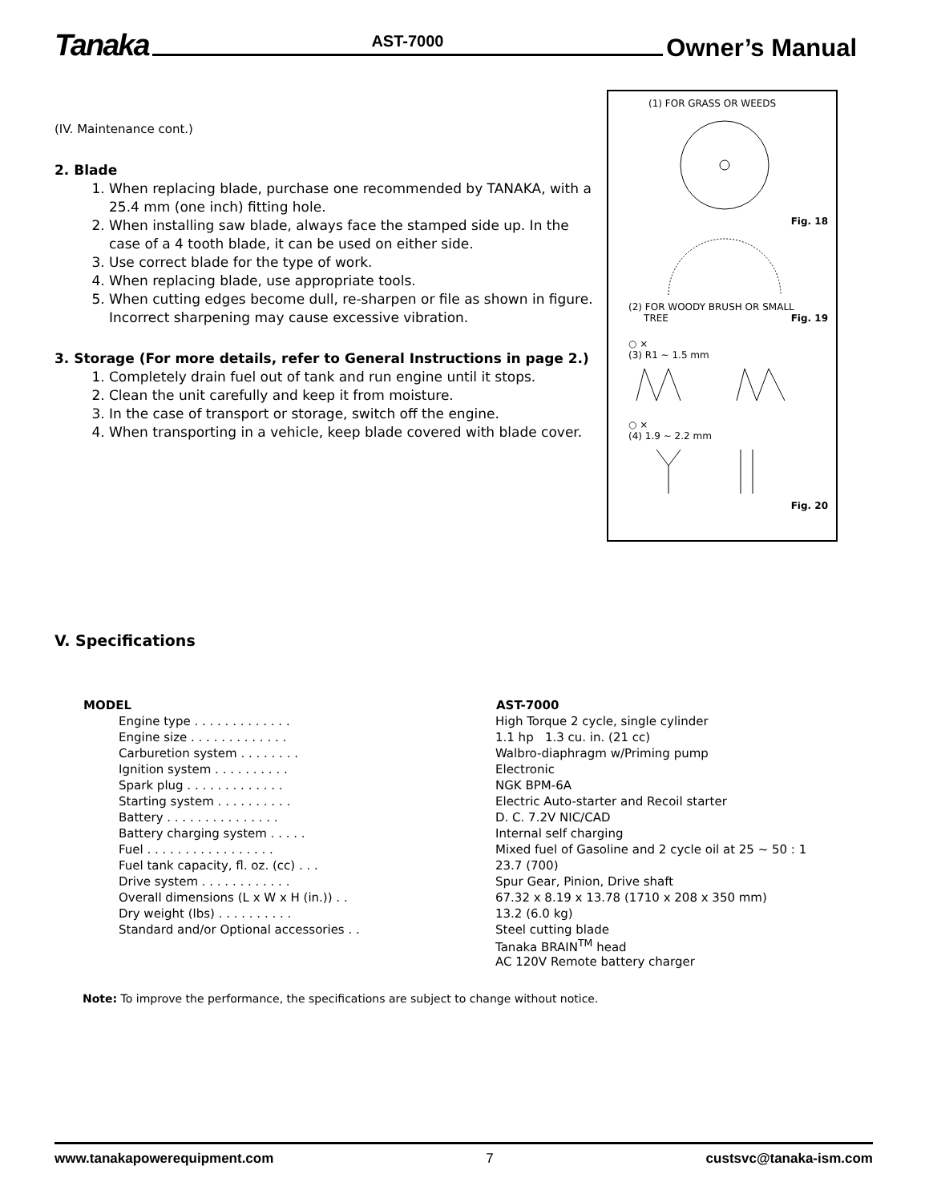Tanaka AST-7000 Owner’s Manual
(IV. Maintenance cont.)
2. Blade
1. When replacing blade, purchase one recommended by TANAKA, with a 25.4 mm (one inch) fitting hole.
2. When installing saw blade, always face the stamped side up. In the case of a 4 tooth blade, it can be used on either side.
3. Use correct blade for the type of work.
4. When replacing blade, use appropriate tools.
5. When cutting edges become dull, re-sharpen or file as shown in figure. Incorrect sharpening may cause excessive vibration.
3. Storage (For more details, refer to General Instructions in page 2.)
1. Completely drain fuel out of tank and run engine until it stops.
2. Clean the unit carefully and keep it from moisture.
3. In the case of transport or storage, switch off the engine.
4. When transporting in a vehicle, keep blade covered with blade cover.
(1) FOR GRASS OR WEEDS
Fig. 18
(2) FOR WOODY BRUSH OR SMALL
TREE Fig. 19
○ ×
(3) R1 ~ 1.5 mm
○ ×
(4) 1.9 ~ 2.2 mm
Fig. 20
V. Specifications
| MODEL | AST-7000 |
| --- | --- |
| Engine type . . . . . . . . . . . . . | High Torque 2 cycle, single cylinder |
| Engine size . . . . . . . . . . . . . | 1.1 hp 1.3 cu. in. (21 cc) |
| Carburetion system . . . . . . . . | Walbro-diaphragm w/Priming pump |
| Ignition system . . . . . . . . . . | Electronic |
| Spark plug . . . . . . . . . . . . . | NGK BPM-6A |
| Starting system . . . . . . . . . . | Electric Auto-starter and Recoil starter |
| Battery . . . . . . . . . . . . . . . | D. C. 7.2V NIC/CAD |
| Battery charging system . . . . . | Internal self charging |
| Fuel . . . . . . . . . . . . . . . . . | Mixed fuel of Gasoline and 2 cycle oil at 25 ~ 50 : 1 |
| Fuel tank capacity, fl. oz. (cc) . . . | 23.7 (700) |
| Drive system . . . . . . . . . . . . | Spur Gear, Pinion, Drive shaft |
| Overall dimensions (L x W x H (in.)) . . | 67.32 x 8.19 x 13.78 (1710 x 208 x 350 mm) |
| Dry weight (lbs) . . . . . . . . . . | 13.2 (6.0 kg) |
| Standard and/or Optional accessories . . | Steel cutting blade Tanaka BRAIN<sup>TM</sup> head AC 120V Remote battery charger |
Note: To improve the performance, the specifications are subject to change without notice.
www.tanakapowerequipment.com 7 custsvc@tanaka-ism.com